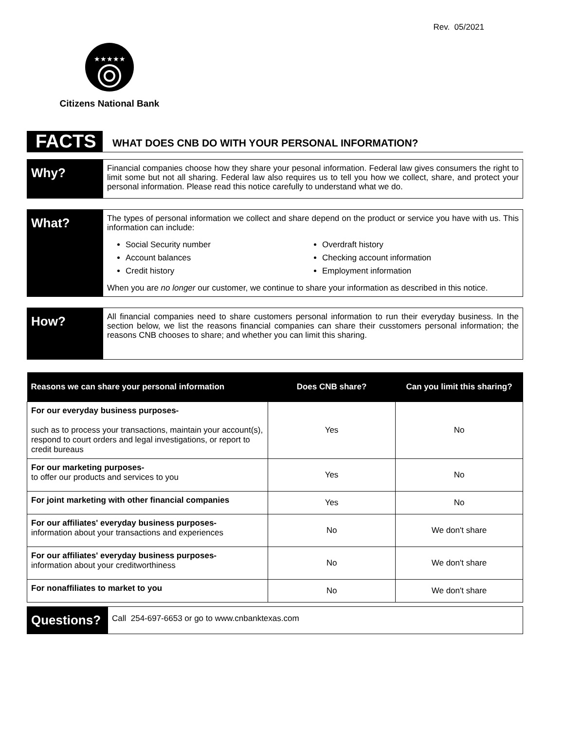Rev. 05/2021
★★★★★
Citizens National Bank
FACTS
WHAT DOES CNB DO WITH YOUR PERSONAL INFORMATION?
Why?
Financial companies choose how they share your pesonal information. Federal law gives consumers the right to limit some but not all sharing. Federal law also requires us to tell you how we collect, share, and protect your personal information. Please read this notice carefully to understand what we do.
What?
The types of personal information we collect and share depend on the product or service you have with us. This information can include:
Social Security number
Overdraft history
Account balances
Checking account information
Credit history
Employment information
When you are no longer our customer, we continue to share your information as described in this notice.
How?
All financial companies need to share customers personal information to run their everyday business. In the section below, we list the reasons financial companies can share their cusstomers personal information; the reasons CNB chooses to share; and whether you can limit this sharing.
| Reasons we can share your personal information | Does CNB share? | Can you limit this sharing? |
| --- | --- | --- |
| For our everyday business purposes- such as to process your transactions, maintain your account(s), respond to court orders and legal investigations, or report to credit bureaus | Yes | No |
| For our marketing purposes- to offer our products and services to you | Yes | No |
| For joint marketing with other financial companies | Yes | No |
| For our affiliates' everyday business purposes- information about your transactions and experiences | No | We don't share |
| For our affiliates' everyday business purposes- information about your creditworthiness | No | We don't share |
| For nonaffiliates to market to you | No | We don't share |
Questions?
Call 254-697-6653 or go to www.cnbanktexas.com